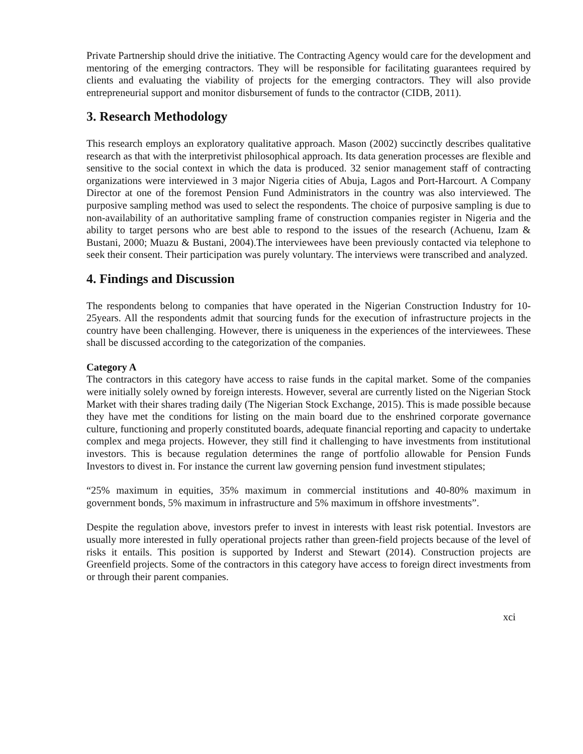Private Partnership should drive the initiative. The Contracting Agency would care for the development and mentoring of the emerging contractors. They will be responsible for facilitating guarantees required by clients and evaluating the viability of projects for the emerging contractors. They will also provide entrepreneurial support and monitor disbursement of funds to the contractor (CIDB, 2011).
3. Research Methodology
This research employs an exploratory qualitative approach. Mason (2002) succinctly describes qualitative research as that with the interpretivist philosophical approach. Its data generation processes are flexible and sensitive to the social context in which the data is produced. 32 senior management staff of contracting organizations were interviewed in 3 major Nigeria cities of Abuja, Lagos and Port-Harcourt. A Company Director at one of the foremost Pension Fund Administrators in the country was also interviewed. The purposive sampling method was used to select the respondents. The choice of purposive sampling is due to non-availability of an authoritative sampling frame of construction companies register in Nigeria and the ability to target persons who are best able to respond to the issues of the research (Achuenu, Izam & Bustani, 2000; Muazu & Bustani, 2004).The interviewees have been previously contacted via telephone to seek their consent. Their participation was purely voluntary. The interviews were transcribed and analyzed.
4. Findings and Discussion
The respondents belong to companies that have operated in the Nigerian Construction Industry for 10-25years. All the respondents admit that sourcing funds for the execution of infrastructure projects in the country have been challenging. However, there is uniqueness in the experiences of the interviewees. These shall be discussed according to the categorization of the companies.
Category A
The contractors in this category have access to raise funds in the capital market. Some of the companies were initially solely owned by foreign interests. However, several are currently listed on the Nigerian Stock Market with their shares trading daily (The Nigerian Stock Exchange, 2015). This is made possible because they have met the conditions for listing on the main board due to the enshrined corporate governance culture, functioning and properly constituted boards, adequate financial reporting and capacity to undertake complex and mega projects. However, they still find it challenging to have investments from institutional investors. This is because regulation determines the range of portfolio allowable for Pension Funds Investors to divest in. For instance the current law governing pension fund investment stipulates;
“25% maximum in equities, 35% maximum in commercial institutions and 40-80% maximum in government bonds, 5% maximum in infrastructure and 5% maximum in offshore investments”.
Despite the regulation above, investors prefer to invest in interests with least risk potential. Investors are usually more interested in fully operational projects rather than green-field projects because of the level of risks it entails. This position is supported by Inderst and Stewart (2014). Construction projects are Greenfield projects. Some of the contractors in this category have access to foreign direct investments from or through their parent companies.
xci